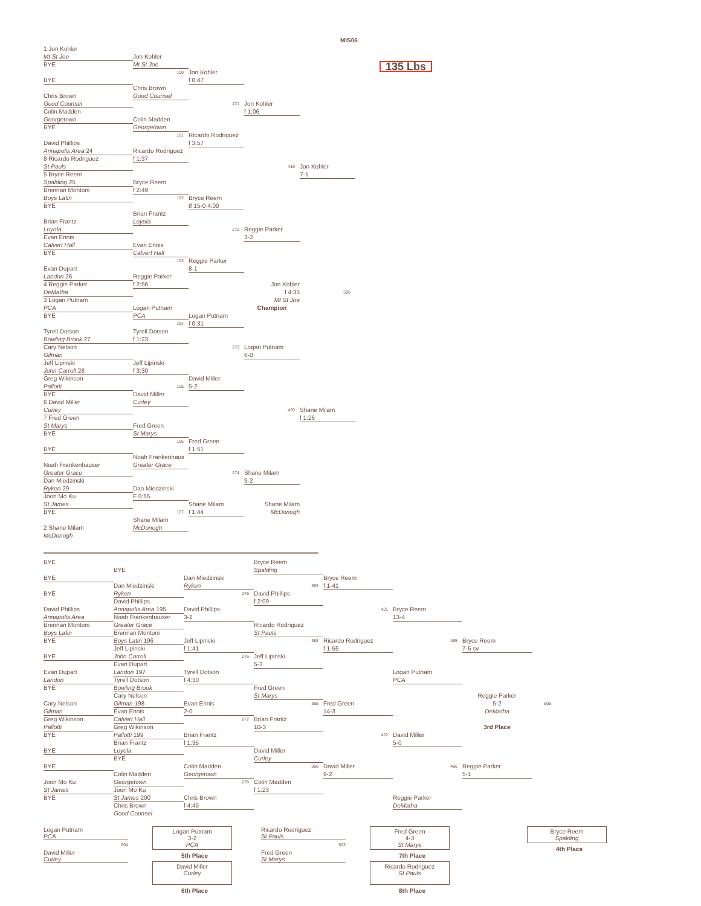MIS06
1 Jon Kohler
Mt St Joe Jon Kohler
BYE Mt St Joe 135 Lbs
100 Jon Kohler
BYE f 0:47
Chris Brown
Chris Brown Good Counsel
Good Counsel 271 Jon Kohler
Colin Madden f 1:06
Georgetown Colin Madden
BYE Georgetown
101 Ricardo Rodriguez
David Phillips f 3:57
Annapolis Area 24 Ricardo Rodriguez
8 Ricardo Rodriguez f 1:37
St Pauls 419 Jon Kohler
5 Bryce Reem 7-1
Spalding 25 Bryce Reem
Brennan Montoni f 2:49
Boys Latin 102 Bryce Reem
BYE tf 15-0 4:00
Brian Frantz
Brian Frantz Loyola
Loyola 272 Reggie Parker
Evan Ennis 3-2
Calvert Hall Evan Ennis
BYE Calvert Hall
103 Reggie Parker
Evan Dupart 8-1
Landon 26 Reggie Parker
4 Reggie Parker f 2:56 Jon Kohler
DeMatha f 4:35506
3 Logan Putnam Mt St Joe
PCA Logan Putnam Champion
BYE PCA
Logan Putnam
104 f 0:31
Tyrell Dotson Tyrell Dotson
Bowling Brook 27 f 1:23
Cary Nelson 273 Logan Putnam
Gilman 6-0
Jeff Lipinski Jeff Lipinski
John Carroll 28 f 3:30
Greg Wikinson David Miller
Pallotti 105 5-2
BYE David Miller
6 David Miller Curley
Curley 420 Shane Milam
7 Fred Green f 1:26
St Marys Fred Green
BYE St Marys
106 Fred Green
BYE f 1:51
Noah Frankenhaus
Noah Frankenhauser Greater Grace
Greater Grace 274 Shane Milam
Dan Miedzinski 9-2
Ryken 29 Dan Miedzinski
Joon Mo Ku F 0:55
St James Shane Milam Shane Milam
BYE 107 f 1:44 McDonogh
Shane Milam
2 Shane Milam McDonogh
McDonogh
BYE Bryce Reem
BYE Spalding
BYE Dan Miedzinski Bryce Reem
Dan Miedzinski Ryken 363 f 1-41
BYE Ryken 275 David Phillips
David Phillips f 2:09
David Phillips Annapolis Area 195 David Phillips 421 Bryce Reem
Annapolis Area Noah Frankenhauser 3-213-4
Brennan Montoni Greater Grace Ricardo Rodriguez
Boys Latin Brennan Montoni St Pauls
BYE Boys Latin 196 Jeff Lipinski 364 Ricardo Rodriguez 465 Bryce Reem
Jeff Lipinski f 1:41 f 1-557-5 sv
BYE John Carroll 276 Jeff Lipinski
Evan Dupart 5-3
Evan Dupart Landon 197 Tyrell Dotson Logan Putnam
Landon Tyrell Dotson f 4:30 PCA
BYE Bowling Brook Fred Green
Cary Nelson St Marys Reggie Parker
Cary Nelson Gilman 198 Evan Ennis 365 Fred Green 5-2505
Gilman Evan Ennis 2-014-3 DeMatha
Greg Wikinson Calvert Hall 277 Brian Frantz
Pallotti Greg Wikinson 10-33rd Place
BYE Pallotti 199 Brian Frantz 422 David Miller
Brian Frantz f 1:355-0
BYE Loyola David Miller
BYE Curley
BYE Colin Madden 366 David Miller 466 Reggie Parker
Colin Madden Georgetown 9-25-1
Joon Mo Ku Georgetown 278 Colin Madden
St James Joon Mo Ku f 1:23
BYE St James 200 Chris Brown Reggie Parker
Chris Brown f 4:45 DeMatha
Good Counsel
Logan Putnam
PCA
504
David Miller
Curley
Logan Putnam
3-2
PCA
5th Place
David Miller
Curley
6th Place
Ricardo Rodriguez
St Pauls
503
Fred Green
St Marys
Fred Green
4-3
St Marys
7th Place
Ricardo Rodriguez
St Pauls
8th Place
Bryce Reem
Spalding
4th Place